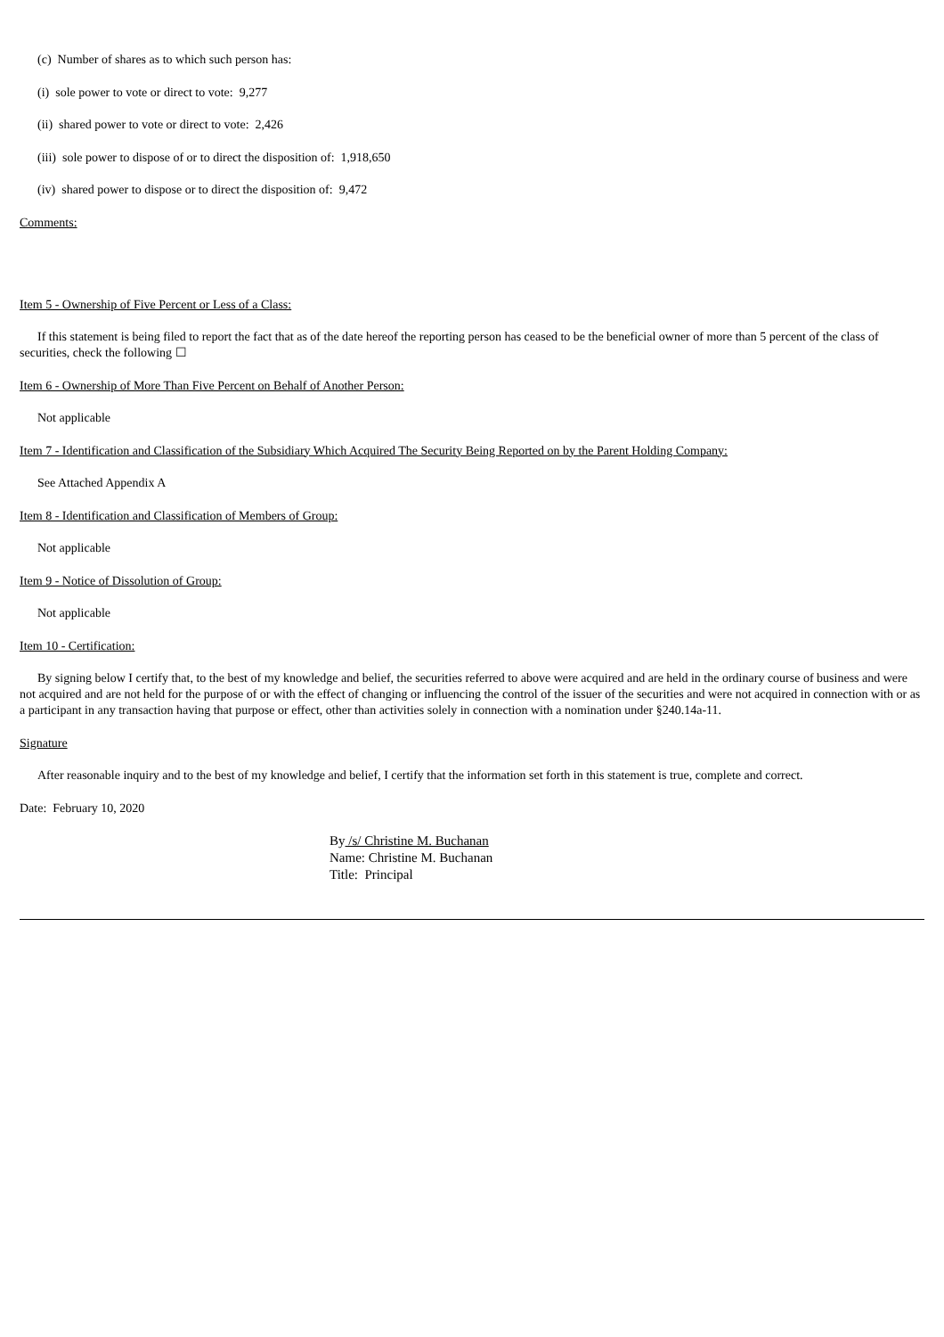(c) Number of shares as to which such person has:
(i) sole power to vote or direct to vote: 9,277
(ii) shared power to vote or direct to vote: 2,426
(iii) sole power to dispose of or to direct the disposition of: 1,918,650
(iv) shared power to dispose or to direct the disposition of: 9,472
Comments:
Item 5 - Ownership of Five Percent or Less of a Class:
If this statement is being filed to report the fact that as of the date hereof the reporting person has ceased to be the beneficial owner of more than 5 percent of the class of securities, check the following ☐
Item 6 - Ownership of More Than Five Percent on Behalf of Another Person:
Not applicable
Item 7 - Identification and Classification of the Subsidiary Which Acquired The Security Being Reported on by the Parent Holding Company:
See Attached Appendix A
Item 8 - Identification and Classification of Members of Group:
Not applicable
Item 9 - Notice of Dissolution of Group:
Not applicable
Item 10 - Certification:
By signing below I certify that, to the best of my knowledge and belief, the securities referred to above were acquired and are held in the ordinary course of business and were not acquired and are not held for the purpose of or with the effect of changing or influencing the control of the issuer of the securities and were not acquired in connection with or as a participant in any transaction having that purpose or effect, other than activities solely in connection with a nomination under §240.14a-11.
Signature
After reasonable inquiry and to the best of my knowledge and belief, I certify that the information set forth in this statement is true, complete and correct.
Date: February 10, 2020
By /s/ Christine M. Buchanan
Name: Christine M. Buchanan
Title: Principal